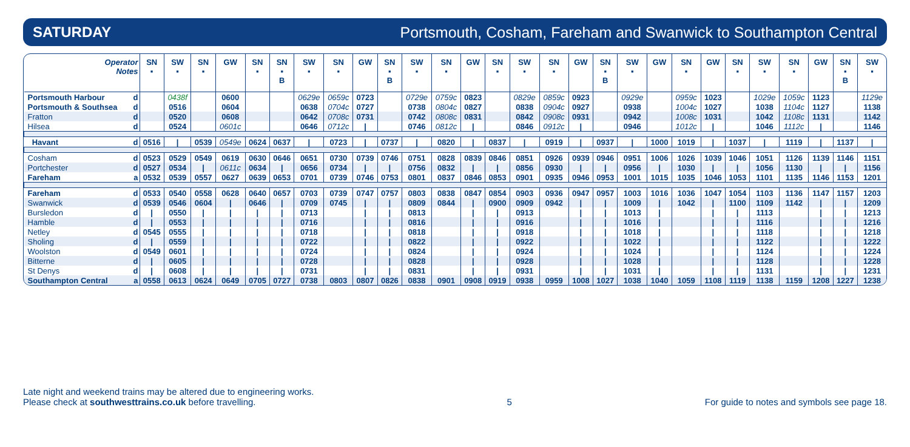SATURDAY Portsmouth, Cosham, Fareham and Swanwick to Southampton Central
| Operator Notes | | SN ▪ | SW ▪ | SN ▪ | GW | SN ▪ | SN ▪ B | SW ▪ | SN ▪ | GW | SN ▪ B | SW ▪ | SN ▪ | GW | SN ▪ | SW ▪ | SN ▪ | GW | SN ▪ B | SW ▪ | GW | SN ▪ | GW | SN ▪ | SW ▪ | SN ▪ | GW | SN ▪ B | SW ▪ |
| --- | --- | --- | --- | --- | --- | --- | --- | --- | --- | --- | --- | --- | --- | --- | --- | --- | --- | --- | --- | --- | --- | --- | --- | --- | --- | --- | --- | --- | --- |
| Portsmouth Harbour | d | | 0438f | | 0600 | | | 0629e | 0659c | 0723 | | 0729e | 0759c | 0823 | | 0829e | 0859c | 0923 | | 0929e | | 0959c | 1023 | | 1029e | 1059c | 1123 | | 1129e |
| Portsmouth & Southsea | d | | 0516 | | 0604 | | | 0638 | 0704c | 0727 | | 0738 | 0804c | 0827 | | 0838 | 0904c | 0927 | | 0938 | | 1004c | 1027 | | 1038 | 1104c | 1127 | | 1138 |
| Fratton | d | | 0520 | | 0608 | | | 0642 | 0708c | 0731 | | 0742 | 0808c | 0831 | | 0842 | 0908c | 0931 | | 0942 | | 1008c | 1031 | | 1042 | 1108c | 1131 | | 1142 |
| Hilsea | d | | 0524 | | 0601c | | | 0646 | 0712c | / | | 0746 | 0812c | / | | 0846 | 0912c | / | | 0946 | | 1012c | / | | 1046 | 1112c | / | | 1146 |
| Havant | d | 0516 | / | 0539 | 0549e | 0624 | 0637 | / | 0723 | / | 0737 | / | 0820 | / | 0837 | / | 0919 | / | 0937 | / | 1000 | 1019 | / | 1037 | / | 1119 | / | 1137 | / |
| Cosham | d | 0523 | 0529 | 0549 | 0619 | 0630 | 0646 | 0651 | 0730 | 0739 | 0746 | 0751 | 0828 | 0839 | 0846 | 0851 | 0926 | 0939 | 0946 | 0951 | 1006 | 1026 | 1039 | 1046 | 1051 | 1126 | 1139 | 1146 | 1151 |
| Portchester | d | 0527 | 0534 | / | 0611c | 0634 | / | 0656 | 0734 | / | / | 0756 | 0832 | / | / | 0856 | 0930 | / | / | 0956 | / | 1030 | / | / | 1056 | 1130 | / | / | 1156 |
| Fareham | a | 0532 | 0539 | 0557 | 0627 | 0639 | 0653 | 0701 | 0739 | 0746 | 0753 | 0801 | 0837 | 0846 | 0853 | 0901 | 0935 | 0946 | 0953 | 1001 | 1015 | 1035 | 1046 | 1053 | 1101 | 1135 | 1146 | 1153 | 1201 |
| Fareham | d | 0533 | 0540 | 0558 | 0628 | 0640 | 0657 | 0703 | 0739 | 0747 | 0757 | 0803 | 0838 | 0847 | 0854 | 0903 | 0936 | 0947 | 0957 | 1003 | 1016 | 1036 | 1047 | 1054 | 1103 | 1136 | 1147 | 1157 | 1203 |
| Swanwick | d | 0539 | 0546 | 0604 | / | 0646 | / | 0709 | 0745 | / | / | 0809 | 0844 | / | 0900 | 0909 | 0942 | / | / | 1009 | / | 1042 | / | 1100 | 1109 | 1142 | / | / | 1209 |
| Bursledon | d | / | 0550 | / | / | / | / | 0713 | | / | / | 0813 | | / | / | 0913 | | / | / | 1013 | / | | / | / | 1113 | | / | / | 1213 |
| Hamble | d | / | 0553 | / | / | / | / | 0716 | | / | / | 0816 | | / | / | 0916 | | / | / | 1016 | / | | / | / | 1116 | | / | / | 1216 |
| Netley | d | 0545 | 0555 | / | / | / | / | 0718 | | / | / | 0818 | | / | / | 0918 | | / | / | 1018 | / | | / | / | 1118 | | / | / | 1218 |
| Sholing | d | / | 0559 | / | / | / | / | 0722 | | / | / | 0822 | | / | / | 0922 | | / | / | 1022 | / | | / | / | 1122 | | / | / | 1222 |
| Woolston | d | 0549 | 0601 | / | / | / | / | 0724 | | / | / | 0824 | | / | / | 0924 | | / | / | 1024 | / | | / | / | 1124 | | / | / | 1224 |
| Bitterne | d | / | 0605 | / | / | / | / | 0728 | | / | / | 0828 | | / | / | 0928 | | / | / | 1028 | / | | / | / | 1128 | | / | / | 1228 |
| St Denys | d | / | 0608 | / | / | / | / | 0731 | | / | / | 0831 | | / | / | 0931 | | / | / | 1031 | / | | / | / | 1131 | | / | / | 1231 |
| Southampton Central | a | 0558 | 0613 | 0624 | 0649 | 0705 | 0727 | 0738 | 0803 | 0807 | 0826 | 0838 | 0901 | 0908 | 0919 | 0938 | 0959 | 1008 | 1027 | 1038 | 1040 | 1059 | 1108 | 1119 | 1138 | 1159 | 1208 | 1227 | 1238 |
Late night and weekend trains may be altered due to engineering works.
Please check at southwesttrains.co.uk before travelling.
5
For guide to notes and symbols see page 18.